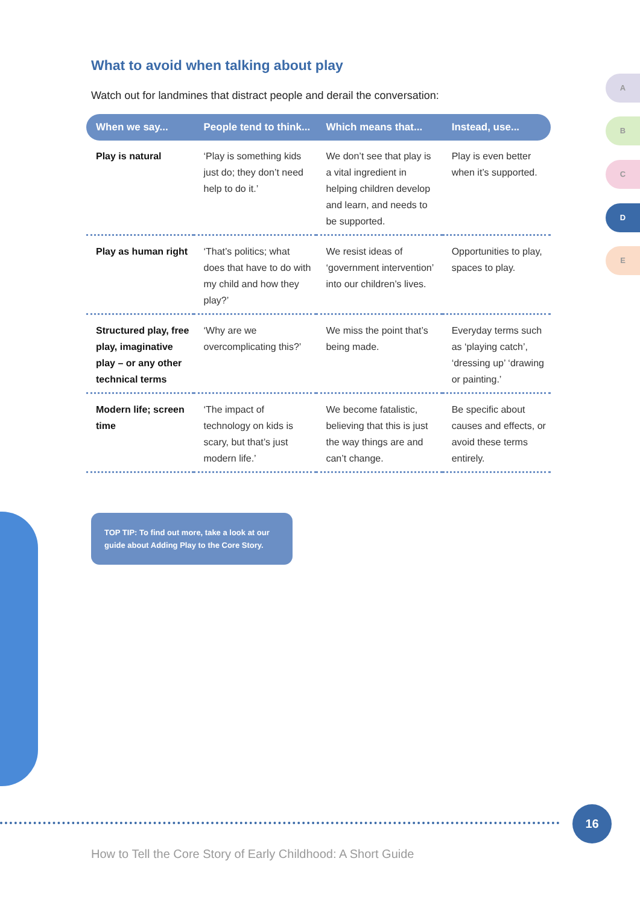A
B
C
D
E
What to avoid when talking about play
Watch out for landmines that distract people and derail the conversation:
| When we say... | People tend to think... | Which means that... | Instead, use... |
| --- | --- | --- | --- |
| Play is natural | ‘Play is something kids just do; they don’t need help to do it.’ | We don’t see that play is a vital ingredient in helping children develop and learn, and needs to be supported. | Play is even better when it’s supported. |
| Play as human right | ‘That’s politics; what does that have to do with my child and how they play?’ | We resist ideas of ‘government intervention’ into our children’s lives. | Opportunities to play, spaces to play. |
| Structured play, free play, imaginative play – or any other technical terms | ‘Why are we overcomplicating this?’ | We miss the point that’s being made. | Everyday terms such as ‘playing catch’, ‘dressing up’ ‘drawing or painting.’ |
| Modern life; screen time | ‘The impact of technology on kids is scary, but that’s just modern life.’ | We become fatalistic, believing that this is just the way things are and can’t change. | Be specific about causes and effects, or avoid these terms entirely. |
TOP TIP: To find out more, take a look at our guide about Adding Play to the Core Story.
16
How to Tell the Core Story of Early Childhood: A Short Guide